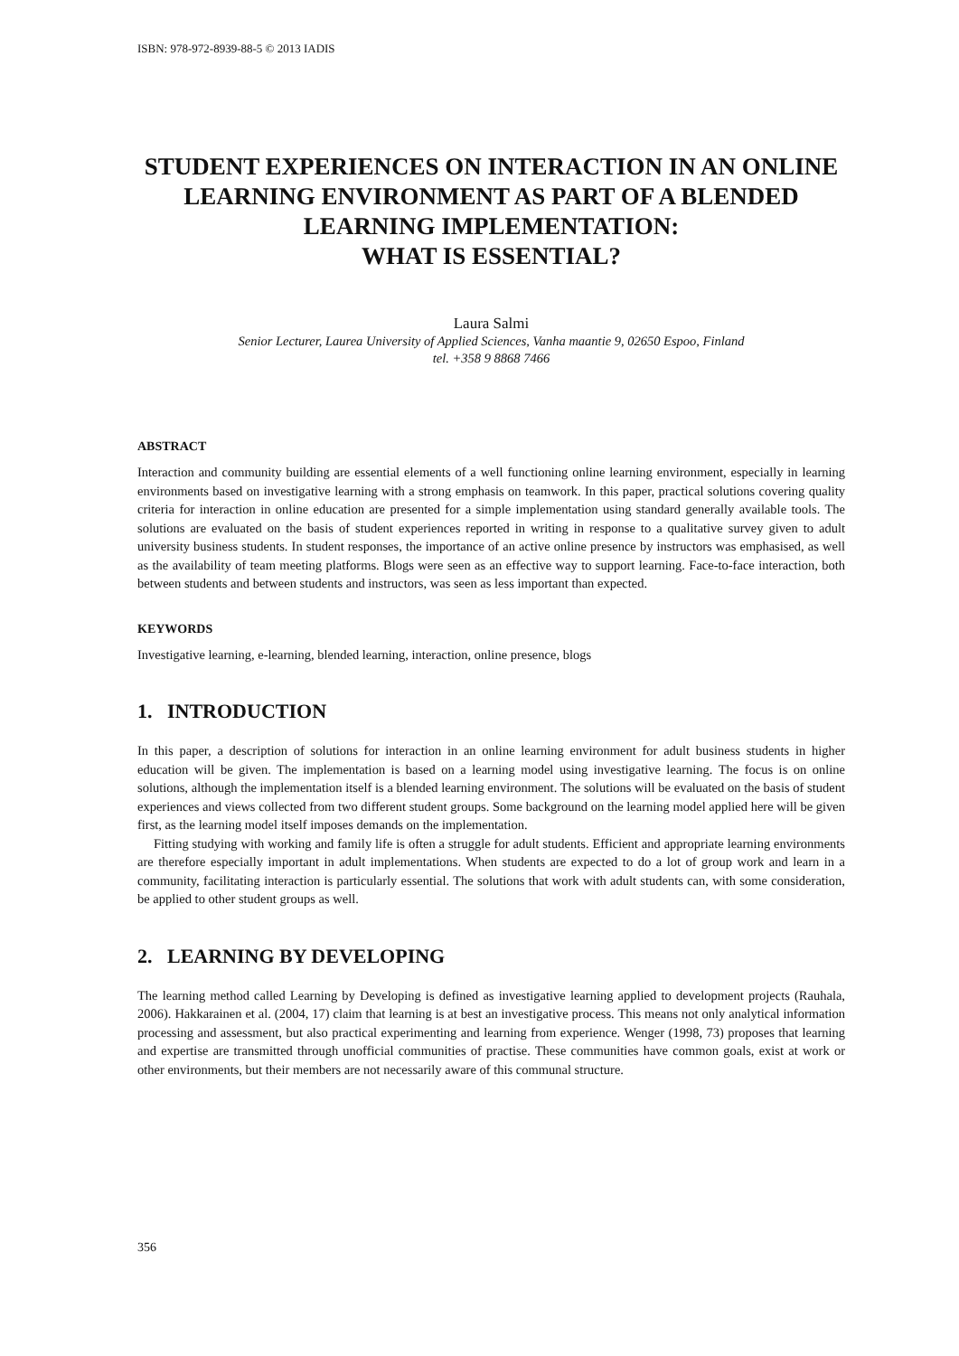ISBN: 978-972-8939-88-5 © 2013 IADIS
STUDENT EXPERIENCES ON INTERACTION IN AN ONLINE LEARNING ENVIRONMENT AS PART OF A BLENDED LEARNING IMPLEMENTATION:
WHAT IS ESSENTIAL?
Laura Salmi
Senior Lecturer, Laurea University of Applied Sciences, Vanha maantie 9, 02650 Espoo, Finland
tel. +358 9 8868 7466
ABSTRACT
Interaction and community building are essential elements of a well functioning online learning environment, especially in learning environments based on investigative learning with a strong emphasis on teamwork. In this paper, practical solutions covering quality criteria for interaction in online education are presented for a simple implementation using standard generally available tools. The solutions are evaluated on the basis of student experiences reported in writing in response to a qualitative survey given to adult university business students. In student responses, the importance of an active online presence by instructors was emphasised, as well as the availability of team meeting platforms. Blogs were seen as an effective way to support learning. Face-to-face interaction, both between students and between students and instructors, was seen as less important than expected.
KEYWORDS
Investigative learning, e-learning, blended learning, interaction, online presence, blogs
1. INTRODUCTION
In this paper, a description of solutions for interaction in an online learning environment for adult business students in higher education will be given. The implementation is based on a learning model using investigative learning. The focus is on online solutions, although the implementation itself is a blended learning environment. The solutions will be evaluated on the basis of student experiences and views collected from two different student groups. Some background on the learning model applied here will be given first, as the learning model itself imposes demands on the implementation.
Fitting studying with working and family life is often a struggle for adult students. Efficient and appropriate learning environments are therefore especially important in adult implementations. When students are expected to do a lot of group work and learn in a community, facilitating interaction is particularly essential. The solutions that work with adult students can, with some consideration, be applied to other student groups as well.
2. LEARNING BY DEVELOPING
The learning method called Learning by Developing is defined as investigative learning applied to development projects (Rauhala, 2006). Hakkarainen et al. (2004, 17) claim that learning is at best an investigative process. This means not only analytical information processing and assessment, but also practical experimenting and learning from experience. Wenger (1998, 73) proposes that learning and expertise are transmitted through unofficial communities of practise. These communities have common goals, exist at work or other environments, but their members are not necessarily aware of this communal structure.
356